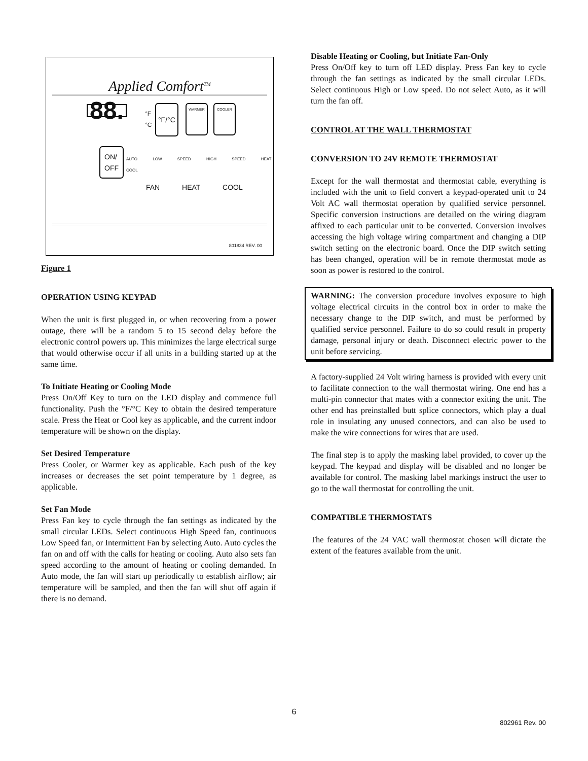Applied Comfort<sup>TM</sup>
88.
°F
°C
°F/°C WARMER COOLER
ON/
OFF
AUTO LOW SPEED HIGH SPEED HEAT COOL
FAN HEAT COOL
801834 REV. 00
Figure 1
OPERATION USING KEYPAD
When the unit is first plugged in, or when recovering from a power outage, there will be a random 5 to 15 second delay before the electronic control powers up. This minimizes the large electrical surge that would otherwise occur if all units in a building started up at the same time.
To Initiate Heating or Cooling Mode
Press On/Off Key to turn on the LED display and commence full functionality. Push the °F/°C Key to obtain the desired temperature scale. Press the Heat or Cool key as applicable, and the current indoor temperature will be shown on the display.
Set Desired Temperature
Press Cooler, or Warmer key as applicable. Each push of the key increases or decreases the set point temperature by 1 degree, as applicable.
Set Fan Mode
Press Fan key to cycle through the fan settings as indicated by the small circular LEDs. Select continuous High Speed fan, continuous Low Speed fan, or Intermittent Fan by selecting Auto. Auto cycles the fan on and off with the calls for heating or cooling. Auto also sets fan speed according to the amount of heating or cooling demanded. In Auto mode, the fan will start up periodically to establish airflow; air temperature will be sampled, and then the fan will shut off again if there is no demand.
Disable Heating or Cooling, but Initiate Fan-Only
Press On/Off key to turn off LED display. Press Fan key to cycle through the fan settings as indicated by the small circular LEDs. Select continuous High or Low speed. Do not select Auto, as it will turn the fan off.
CONTROL AT THE WALL THERMOSTAT
CONVERSION TO 24V REMOTE THERMOSTAT
Except for the wall thermostat and thermostat cable, everything is included with the unit to field convert a keypad-operated unit to 24 Volt AC wall thermostat operation by qualified service personnel. Specific conversion instructions are detailed on the wiring diagram affixed to each particular unit to be converted. Conversion involves accessing the high voltage wiring compartment and changing a DIP switch setting on the electronic board. Once the DIP switch setting has been changed, operation will be in remote thermostat mode as soon as power is restored to the control.
WARNING: The conversion procedure involves exposure to high voltage electrical circuits in the control box in order to make the necessary change to the DIP switch, and must be performed by qualified service personnel. Failure to do so could result in property damage, personal injury or death. Disconnect electric power to the unit before servicing.
A factory-supplied 24 Volt wiring harness is provided with every unit to facilitate connection to the wall thermostat wiring. One end has a multi-pin connector that mates with a connector exiting the unit. The other end has preinstalled butt splice connectors, which play a dual role in insulating any unused connectors, and can also be used to make the wire connections for wires that are used.
The final step is to apply the masking label provided, to cover up the keypad. The keypad and display will be disabled and no longer be available for control. The masking label markings instruct the user to go to the wall thermostat for controlling the unit.
COMPATIBLE THERMOSTATS
The features of the 24 VAC wall thermostat chosen will dictate the extent of the features available from the unit.
6
802961 Rev. 00